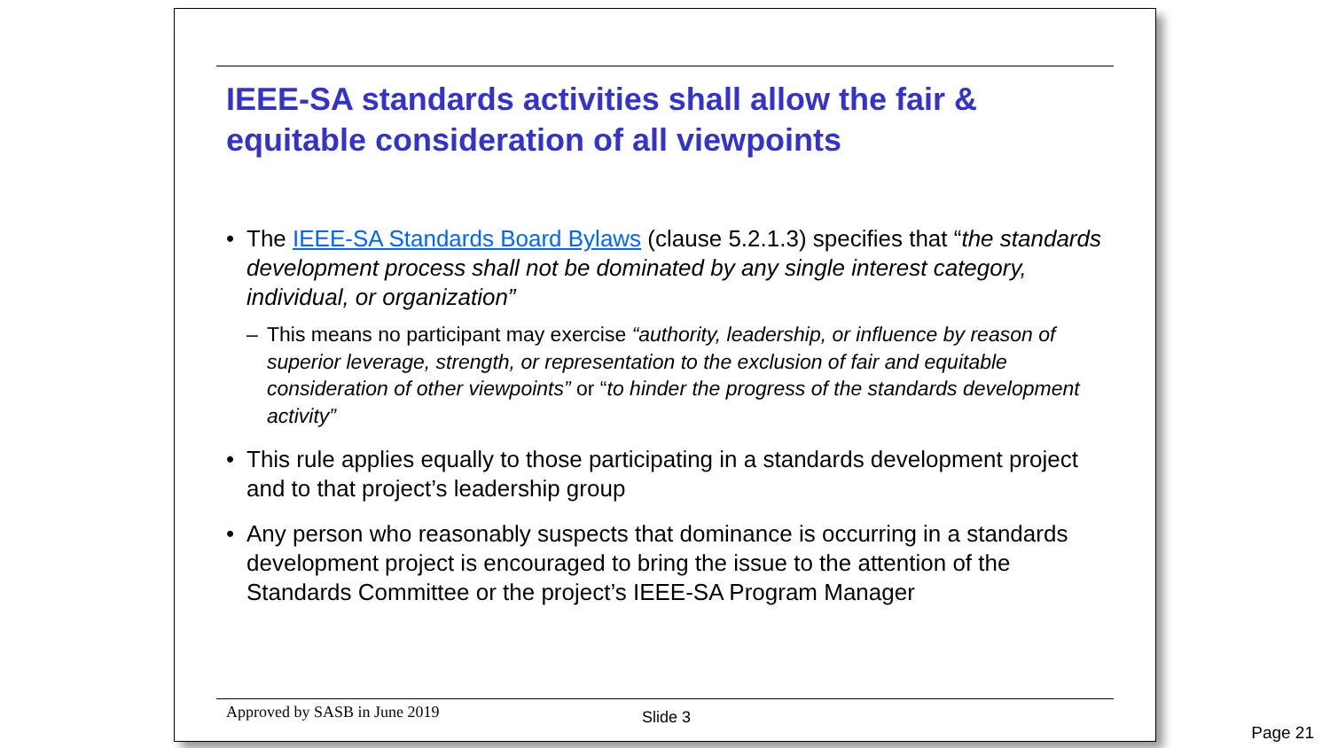IEEE-SA standards activities shall allow the fair & equitable consideration of all viewpoints
• The IEEE-SA Standards Board Bylaws (clause 5.2.1.3) specifies that “the standards development process shall not be dominated by any single interest category, individual, or organization”
– This means no participant may exercise “authority, leadership, or influence by reason of superior leverage, strength, or representation to the exclusion of fair and equitable consideration of other viewpoints” or “to hinder the progress of the standards development activity”
• This rule applies equally to those participating in a standards development project and to that project’s leadership group
• Any person who reasonably suspects that dominance is occurring in a standards development project is encouraged to bring the issue to the attention of the Standards Committee or the project’s IEEE-SA Program Manager
Approved by SASB in June 2019 Slide 3
Page 21